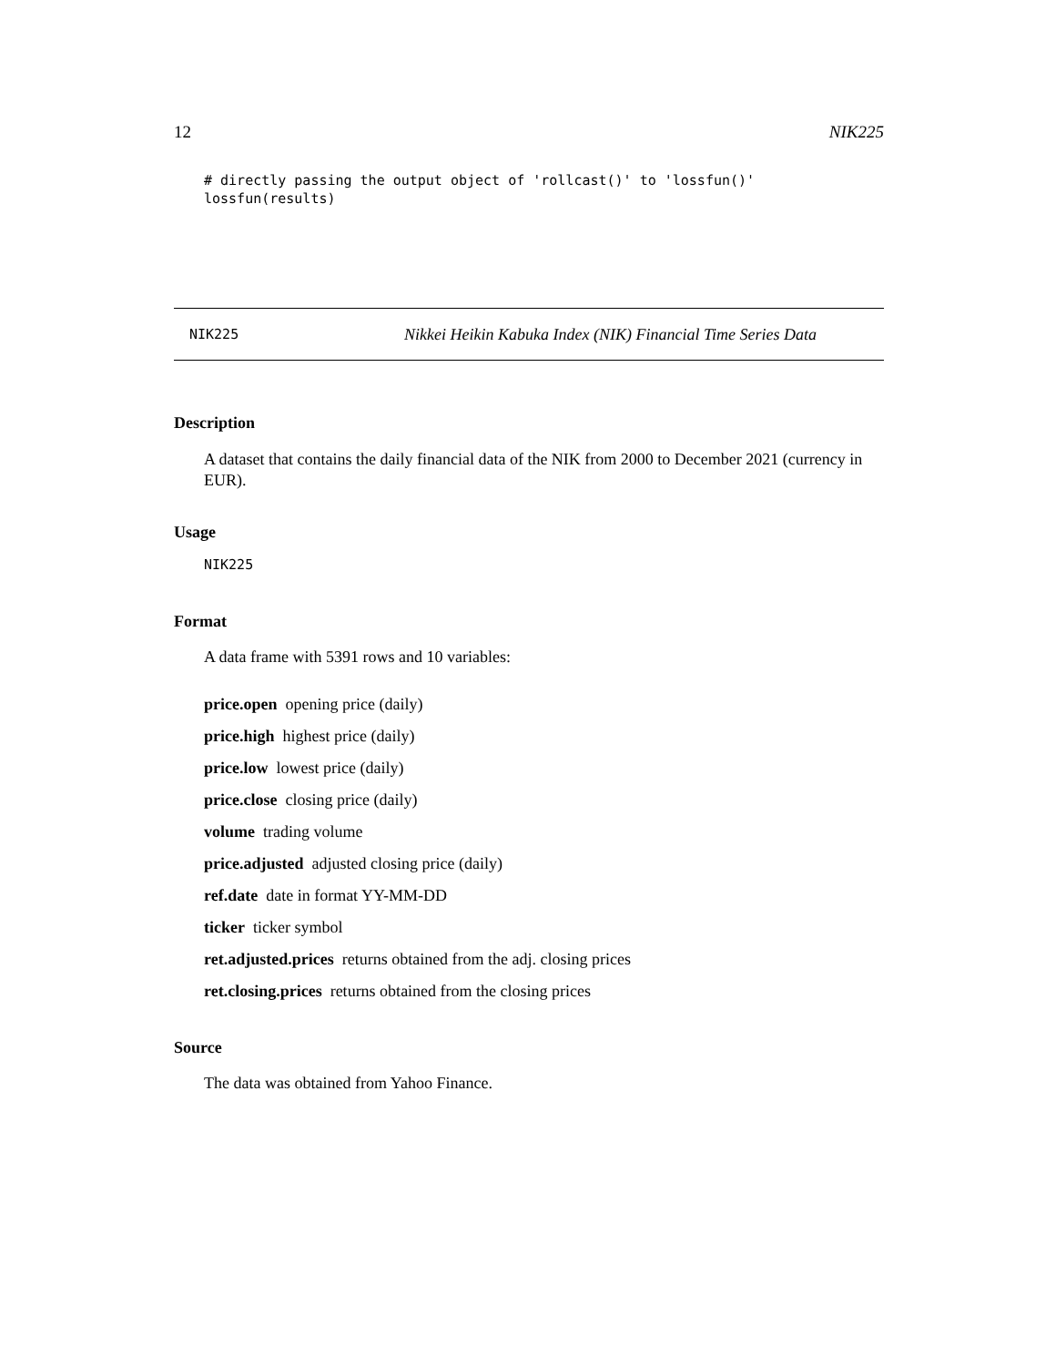12 NIK225
# directly passing the output object of 'rollcast()' to 'lossfun()'
lossfun(results)
NIK225 Nikkei Heikin Kabuka Index (NIK) Financial Time Series Data
Description
A dataset that contains the daily financial data of the NIK from 2000 to December 2021 (currency in EUR).
Usage
NIK225
Format
A data frame with 5391 rows and 10 variables:
price.open opening price (daily)
price.high highest price (daily)
price.low lowest price (daily)
price.close closing price (daily)
volume trading volume
price.adjusted adjusted closing price (daily)
ref.date date in format YY-MM-DD
ticker ticker symbol
ret.adjusted.prices returns obtained from the adj. closing prices
ret.closing.prices returns obtained from the closing prices
Source
The data was obtained from Yahoo Finance.